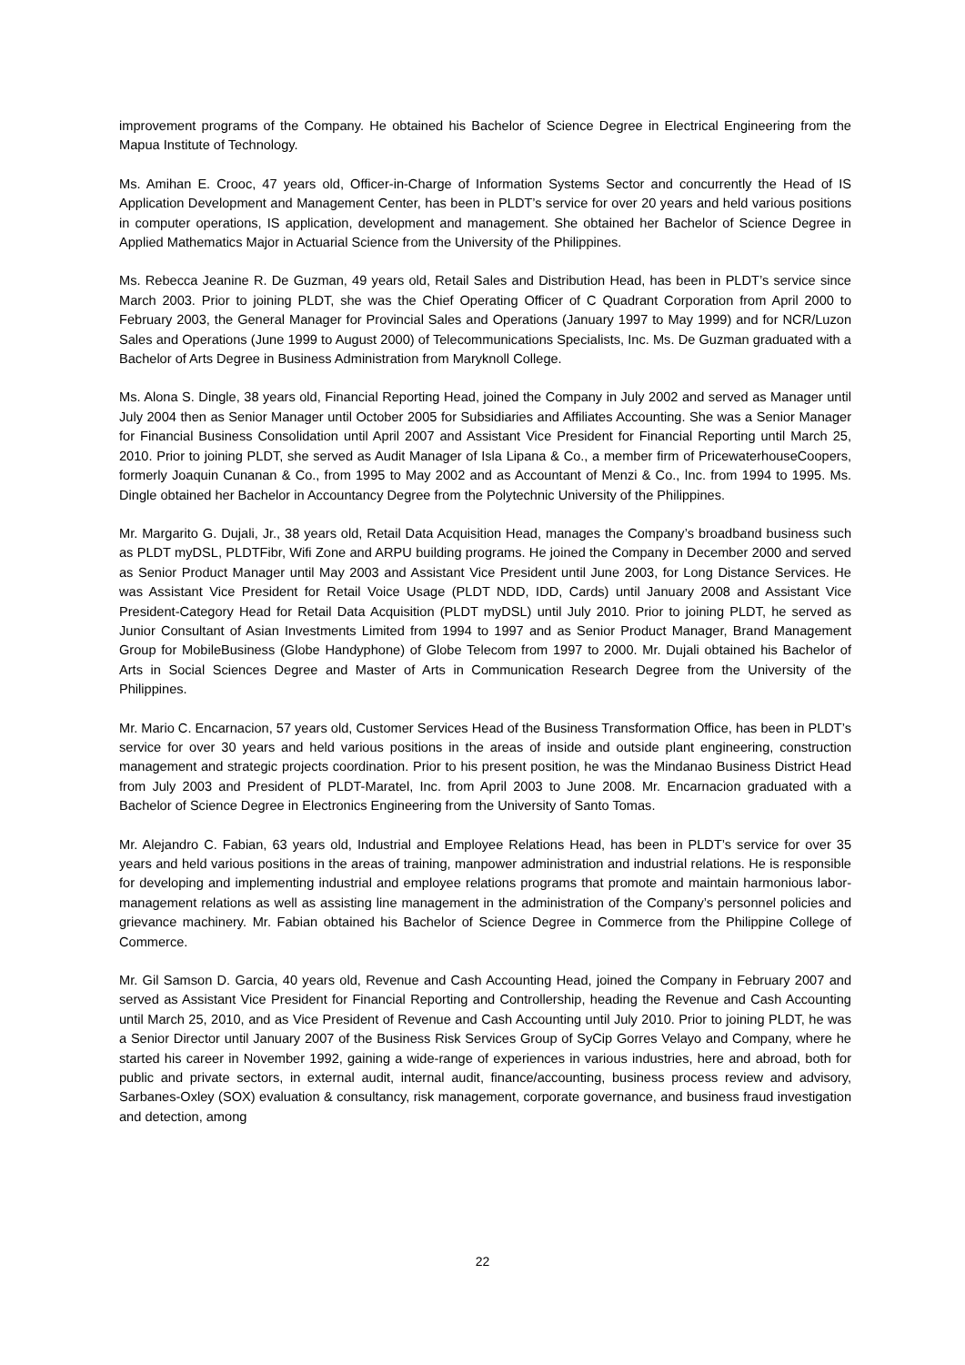improvement programs of the Company. He obtained his Bachelor of Science Degree in Electrical Engineering from the Mapua Institute of Technology.
Ms. Amihan E. Crooc, 47 years old, Officer-in-Charge of Information Systems Sector and concurrently the Head of IS Application Development and Management Center, has been in PLDT’s service for over 20 years and held various positions in computer operations, IS application, development and management. She obtained her Bachelor of Science Degree in Applied Mathematics Major in Actuarial Science from the University of the Philippines.
Ms. Rebecca Jeanine R. De Guzman, 49 years old, Retail Sales and Distribution Head, has been in PLDT’s service since March 2003. Prior to joining PLDT, she was the Chief Operating Officer of C Quadrant Corporation from April 2000 to February 2003, the General Manager for Provincial Sales and Operations (January 1997 to May 1999) and for NCR/Luzon Sales and Operations (June 1999 to August 2000) of Telecommunications Specialists, Inc. Ms. De Guzman graduated with a Bachelor of Arts Degree in Business Administration from Maryknoll College.
Ms. Alona S. Dingle, 38 years old, Financial Reporting Head, joined the Company in July 2002 and served as Manager until July 2004 then as Senior Manager until October 2005 for Subsidiaries and Affiliates Accounting. She was a Senior Manager for Financial Business Consolidation until April 2007 and Assistant Vice President for Financial Reporting until March 25, 2010. Prior to joining PLDT, she served as Audit Manager of Isla Lipana & Co., a member firm of PricewaterhouseCoopers, formerly Joaquin Cunanan & Co., from 1995 to May 2002 and as Accountant of Menzi & Co., Inc. from 1994 to 1995. Ms. Dingle obtained her Bachelor in Accountancy Degree from the Polytechnic University of the Philippines.
Mr. Margarito G. Dujali, Jr., 38 years old, Retail Data Acquisition Head, manages the Company’s broadband business such as PLDT myDSL, PLDTFibr, Wifi Zone and ARPU building programs. He joined the Company in December 2000 and served as Senior Product Manager until May 2003 and Assistant Vice President until June 2003, for Long Distance Services. He was Assistant Vice President for Retail Voice Usage (PLDT NDD, IDD, Cards) until January 2008 and Assistant Vice President-Category Head for Retail Data Acquisition (PLDT myDSL) until July 2010. Prior to joining PLDT, he served as Junior Consultant of Asian Investments Limited from 1994 to 1997 and as Senior Product Manager, Brand Management Group for MobileBusiness (Globe Handyphone) of Globe Telecom from 1997 to 2000. Mr. Dujali obtained his Bachelor of Arts in Social Sciences Degree and Master of Arts in Communication Research Degree from the University of the Philippines.
Mr. Mario C. Encarnacion, 57 years old, Customer Services Head of the Business Transformation Office, has been in PLDT’s service for over 30 years and held various positions in the areas of inside and outside plant engineering, construction management and strategic projects coordination. Prior to his present position, he was the Mindanao Business District Head from July 2003 and President of PLDT-Maratel, Inc. from April 2003 to June 2008. Mr. Encarnacion graduated with a Bachelor of Science Degree in Electronics Engineering from the University of Santo Tomas.
Mr. Alejandro C. Fabian, 63 years old, Industrial and Employee Relations Head, has been in PLDT’s service for over 35 years and held various positions in the areas of training, manpower administration and industrial relations. He is responsible for developing and implementing industrial and employee relations programs that promote and maintain harmonious labor-management relations as well as assisting line management in the administration of the Company’s personnel policies and grievance machinery. Mr. Fabian obtained his Bachelor of Science Degree in Commerce from the Philippine College of Commerce.
Mr. Gil Samson D. Garcia, 40 years old, Revenue and Cash Accounting Head, joined the Company in February 2007 and served as Assistant Vice President for Financial Reporting and Controllership, heading the Revenue and Cash Accounting until March 25, 2010, and as Vice President of Revenue and Cash Accounting until July 2010. Prior to joining PLDT, he was a Senior Director until January 2007 of the Business Risk Services Group of SyCip Gorres Velayo and Company, where he started his career in November 1992, gaining a wide-range of experiences in various industries, here and abroad, both for public and private sectors, in external audit, internal audit, finance/accounting, business process review and advisory, Sarbanes-Oxley (SOX) evaluation & consultancy, risk management, corporate governance, and business fraud investigation and detection, among
22